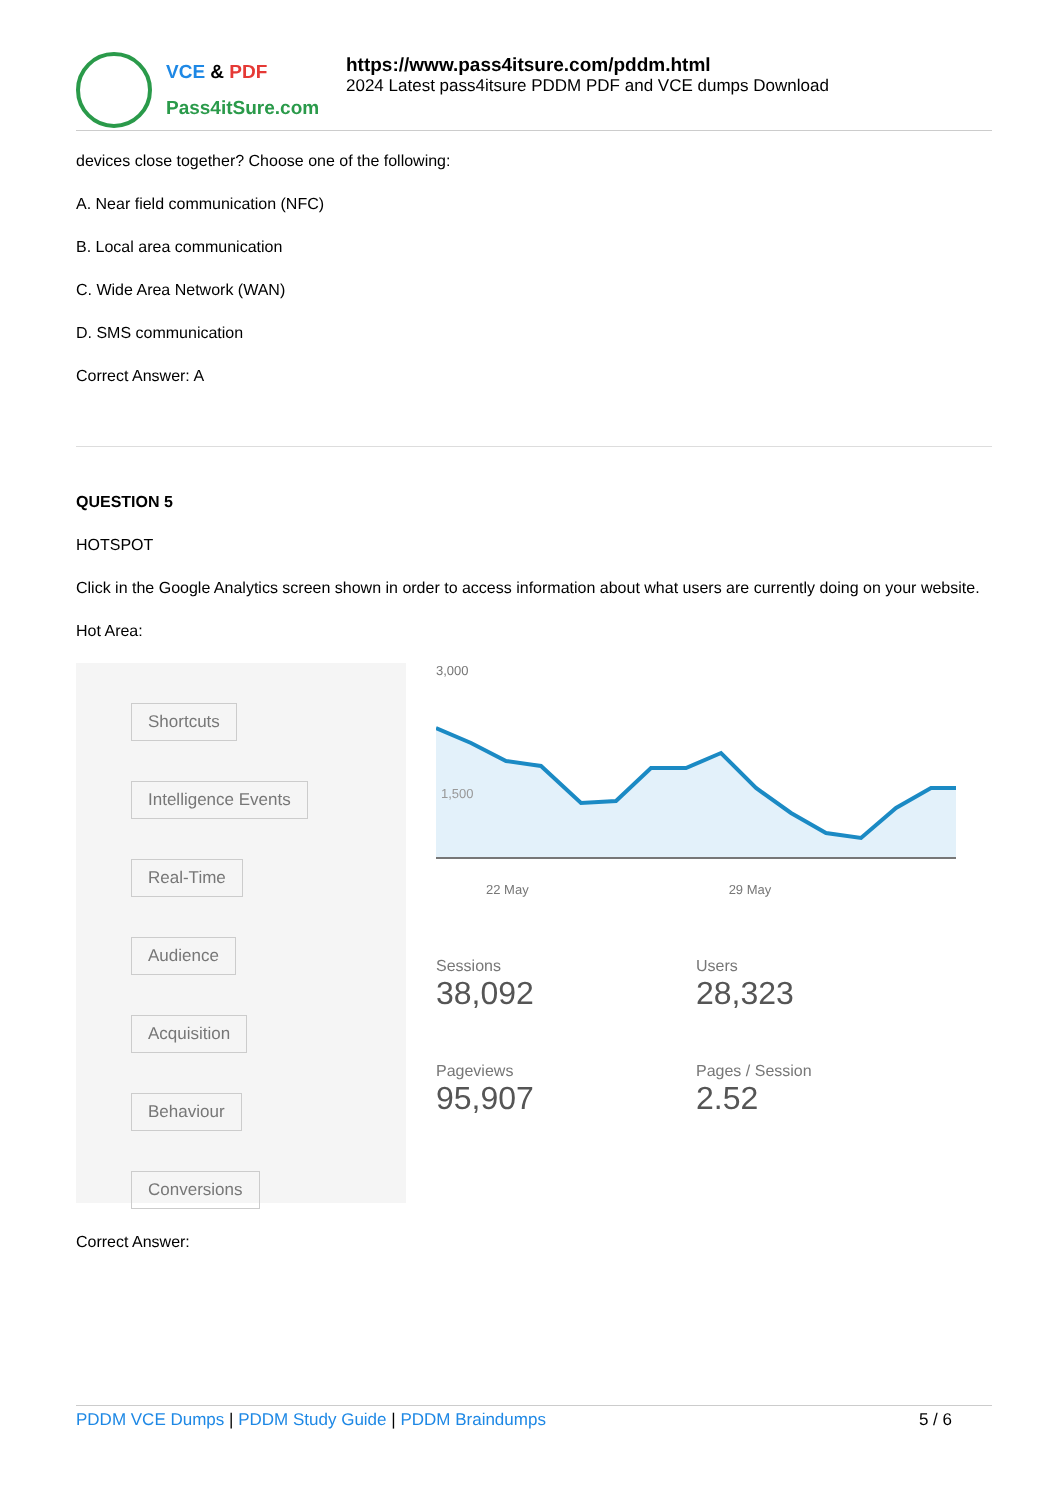VCE & PDF
Pass4itSure.com
https://www.pass4itsure.com/pddm.html
2024 Latest pass4itsure PDDM PDF and VCE dumps Download
devices close together? Choose one of the following:
A. Near field communication (NFC)
B. Local area communication
C. Wide Area Network (WAN)
D. SMS communication
Correct Answer: A
QUESTION 5
HOTSPOT
Click in the Google Analytics screen shown in order to access information about what users are currently doing on your website.
Hot Area:
Shortcuts
Intelligence Events
Real-Time
Audience
Acquisition
Behaviour
Conversions
3,000
1,500
22 May 29 May
Sessions 38,092
Users 28,323
Pageviews 95,907
Pages / Session 2.52
Correct Answer:
PDDM VCE Dumps | PDDM Study Guide | PDDM Braindumps
5 / 6